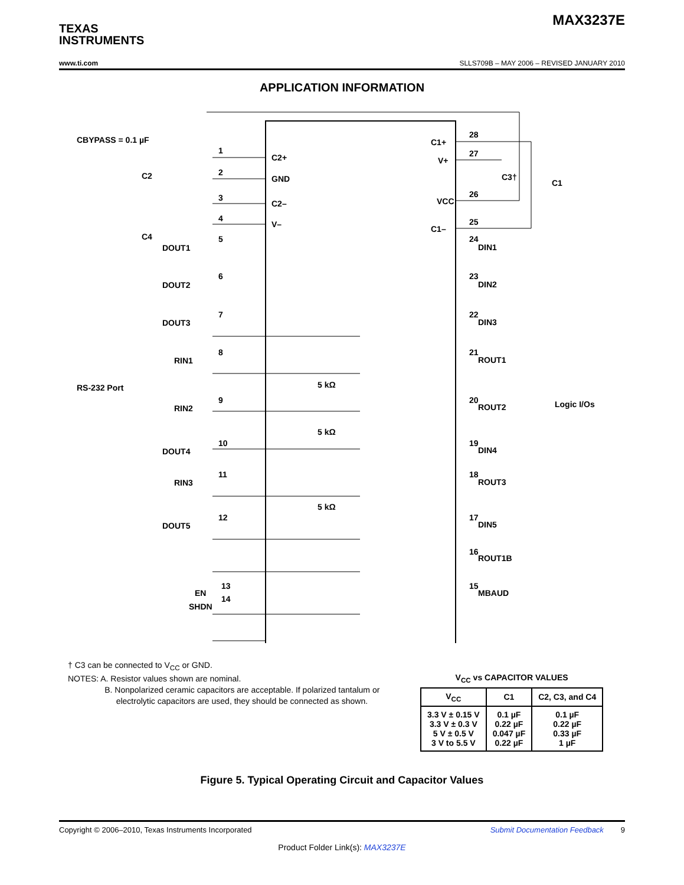TEXAS
INSTRUMENTS
MAX3237E
www.ti.com SLLS709B – MAY 2006 – REVISED JANUARY 2010
APPLICATION INFORMATION
CBYPASS = 0.1 µF
C2
C4
1
C2+
2
GND
3
C2–
4
V–
C1+
V+
VCC
C1–
28
27
26
25
C3†
C1
DOUT1
DOUT2
DOUT3
RIN1
RIN2
DOUT4
RIN3
DOUT5
RS-232 Port
Logic I/Os
DIN1
DIN2
DIN3
ROUT1
ROUT2
DIN4
ROUT3
DIN5
ROUT1B
MBAUD
5
6
7
8
9
10
11
12
24
23
22
21
20
19
18
17
16
15
EN
SHDN
13
14
5 kΩ
5 kΩ
5 kΩ
† C3 can be connected to V<sub>CC</sub> or GND.
NOTES: A. Resistor values shown are nominal.
B. Nonpolarized ceramic capacitors are acceptable. If polarized tantalum or
electrolytic capacitors are used, they should be connected as shown.
V<sub>CC</sub> vs CAPACITOR VALUES
| V<sub>CC</sub> | C1 | C2, C3, and C4 |
| --- | --- | --- |
| 3.3 V ± 0.15 V 3.3 V ± 0.3 V 5 V ± 0.5 V 3 V to 5.5 V | 0.1 µF 0.22 µF 0.047 µF 0.22 µF | 0.1 µF 0.22 µF 0.33 µF 1 µF |
Figure 5. Typical Operating Circuit and Capacitor Values
Copyright © 2006–2010, Texas Instruments Incorporated Submit Documentation Feedback 9
Product Folder Link(s): MAX3237E